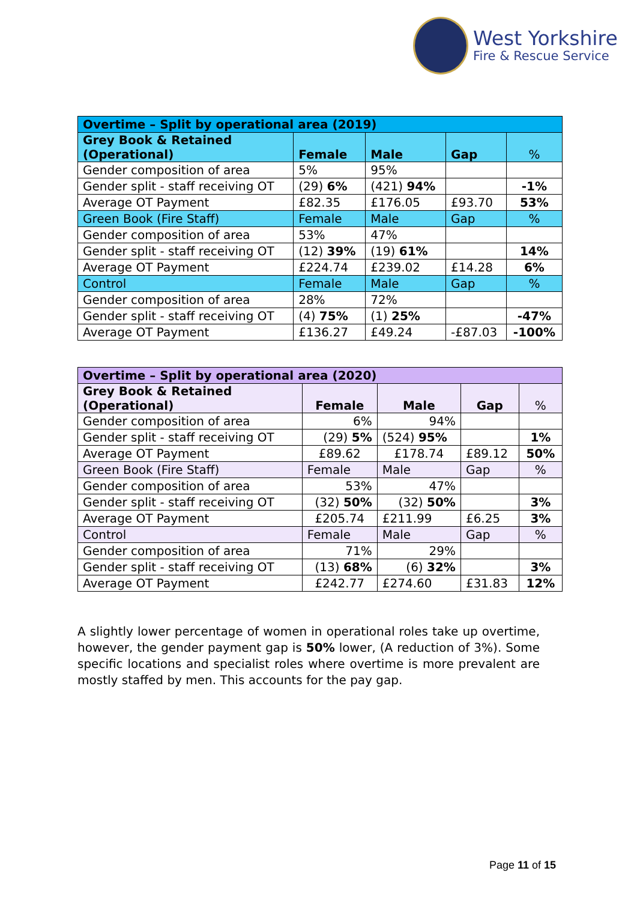West Yorkshire
Fire & Rescue Service
| Overtime – Split by operational area (2019) | | | | |
| --- | --- | --- | --- | --- |
| Grey Book & Retained (Operational) | Female | Male | Gap | % |
| Gender composition of area | 5% | 95% | | |
| Gender split - staff receiving OT | (29) 6% | (421) 94% | | -1% |
| Average OT Payment | £82.35 | £176.05 | £93.70 | 53% |
| Green Book (Fire Staff) | Female | Male | Gap | % |
| Gender composition of area | 53% | 47% | | |
| Gender split - staff receiving OT | (12) 39% | (19) 61% | | 14% |
| Average OT Payment | £224.74 | £239.02 | £14.28 | 6% |
| Control | Female | Male | Gap | % |
| Gender composition of area | 28% | 72% | | |
| Gender split - staff receiving OT | (4) 75% | (1) 25% | | -47% |
| Average OT Payment | £136.27 | £49.24 | -£87.03 | -100% |
| Overtime – Split by operational area (2020) | | | | |
| --- | --- | --- | --- | --- |
| Grey Book & Retained (Operational) | Female | Male | Gap | % |
| Gender composition of area | 6% | 94% | | |
| Gender split - staff receiving OT | (29) 5% | (524) 95% | | 1% |
| Average OT Payment | £89.62 | £178.74 | £89.12 | 50% |
| Green Book (Fire Staff) | Female | Male | Gap | % |
| Gender composition of area | 53% | 47% | | |
| Gender split - staff receiving OT | (32) 50% | (32) 50% | | 3% |
| Average OT Payment | £205.74 | £211.99 | £6.25 | 3% |
| Control | Female | Male | Gap | % |
| Gender composition of area | 71% | 29% | | |
| Gender split - staff receiving OT | (13) 68% | (6) 32% | | 3% |
| Average OT Payment | £242.77 | £274.60 | £31.83 | 12% |
A slightly lower percentage of women in operational roles take up overtime, however, the gender payment gap is 50% lower, (A reduction of 3%). Some specific locations and specialist roles where overtime is more prevalent are mostly staffed by men. This accounts for the pay gap.
Page 11 of 15